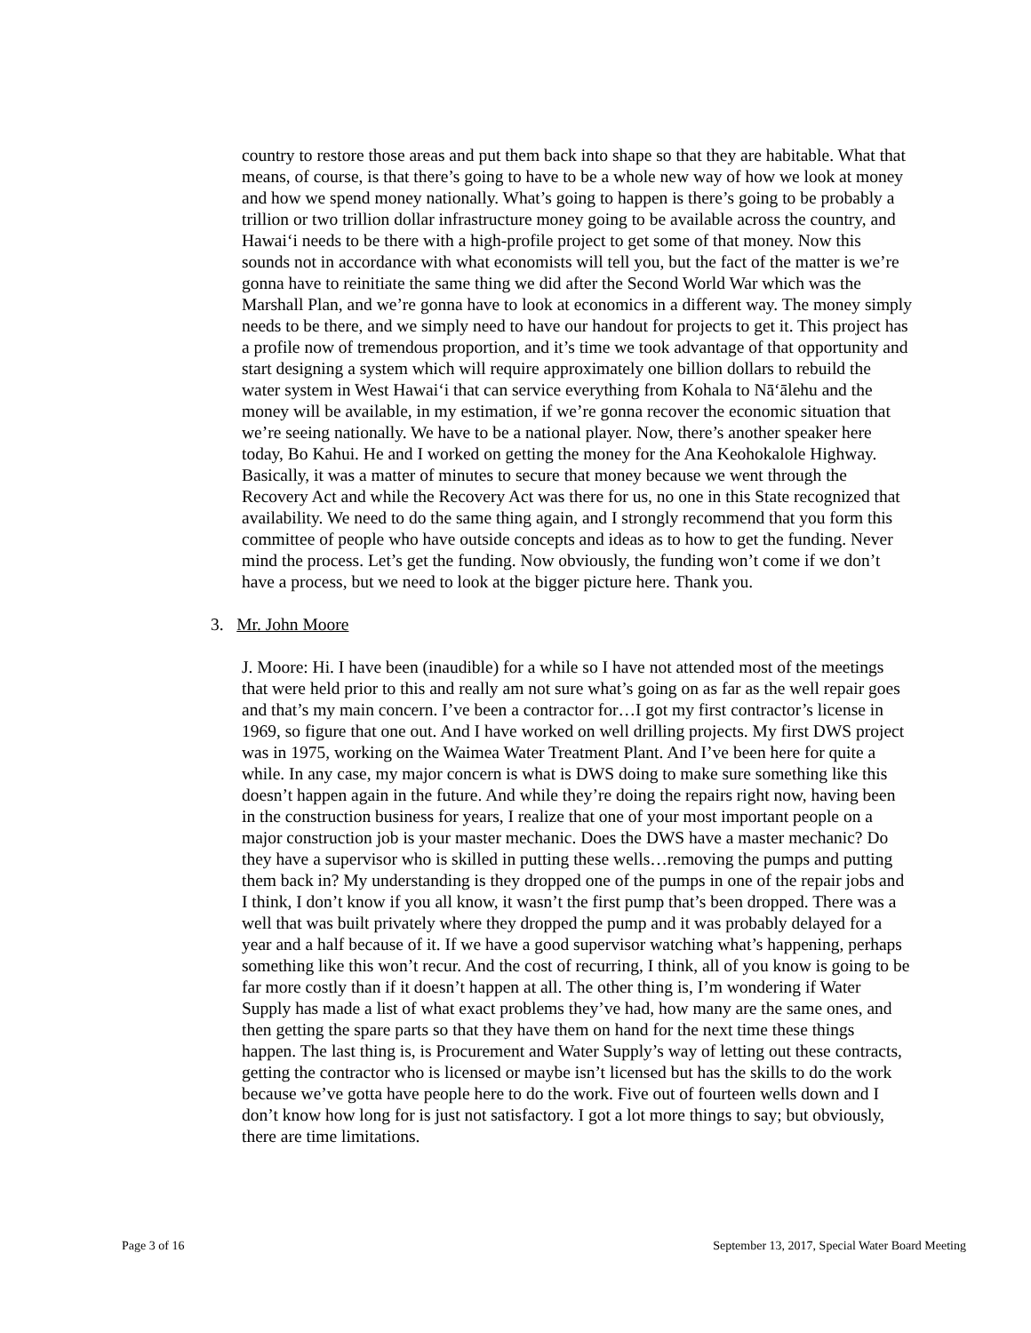country to restore those areas and put them back into shape so that they are habitable. What that means, of course, is that there’s going to have to be a whole new way of how we look at money and how we spend money nationally. What’s going to happen is there’s going to be probably a trillion or two trillion dollar infrastructure money going to be available across the country, and Hawai‘i needs to be there with a high-profile project to get some of that money. Now this sounds not in accordance with what economists will tell you, but the fact of the matter is we’re gonna have to reinitiate the same thing we did after the Second World War which was the Marshall Plan, and we’re gonna have to look at economics in a different way. The money simply needs to be there, and we simply need to have our handout for projects to get it. This project has a profile now of tremendous proportion, and it’s time we took advantage of that opportunity and start designing a system which will require approximately one billion dollars to rebuild the water system in West Hawai‘i that can service everything from Kohala to Nā‘ālehu and the money will be available, in my estimation, if we’re gonna recover the economic situation that we’re seeing nationally. We have to be a national player. Now, there’s another speaker here today, Bo Kahui. He and I worked on getting the money for the Ana Keohokalole Highway. Basically, it was a matter of minutes to secure that money because we went through the Recovery Act and while the Recovery Act was there for us, no one in this State recognized that availability. We need to do the same thing again, and I strongly recommend that you form this committee of people who have outside concepts and ideas as to how to get the funding. Never mind the process. Let’s get the funding. Now obviously, the funding won’t come if we don’t have a process, but we need to look at the bigger picture here. Thank you.
3. Mr. John Moore
J. Moore: Hi. I have been (inaudible) for a while so I have not attended most of the meetings that were held prior to this and really am not sure what’s going on as far as the well repair goes and that’s my main concern. I’ve been a contractor for…I got my first contractor’s license in 1969, so figure that one out. And I have worked on well drilling projects. My first DWS project was in 1975, working on the Waimea Water Treatment Plant. And I’ve been here for quite a while. In any case, my major concern is what is DWS doing to make sure something like this doesn’t happen again in the future. And while they’re doing the repairs right now, having been in the construction business for years, I realize that one of your most important people on a major construction job is your master mechanic. Does the DWS have a master mechanic? Do they have a supervisor who is skilled in putting these wells…removing the pumps and putting them back in? My understanding is they dropped one of the pumps in one of the repair jobs and I think, I don’t know if you all know, it wasn’t the first pump that’s been dropped. There was a well that was built privately where they dropped the pump and it was probably delayed for a year and a half because of it. If we have a good supervisor watching what’s happening, perhaps something like this won’t recur. And the cost of recurring, I think, all of you know is going to be far more costly than if it doesn’t happen at all. The other thing is, I’m wondering if Water Supply has made a list of what exact problems they’ve had, how many are the same ones, and then getting the spare parts so that they have them on hand for the next time these things happen. The last thing is, is Procurement and Water Supply’s way of letting out these contracts, getting the contractor who is licensed or maybe isn’t licensed but has the skills to do the work because we’ve gotta have people here to do the work. Five out of fourteen wells down and I don’t know how long for is just not satisfactory. I got a lot more things to say; but obviously, there are time limitations.
Page 3 of 16 September 13, 2017, Special Water Board Meeting